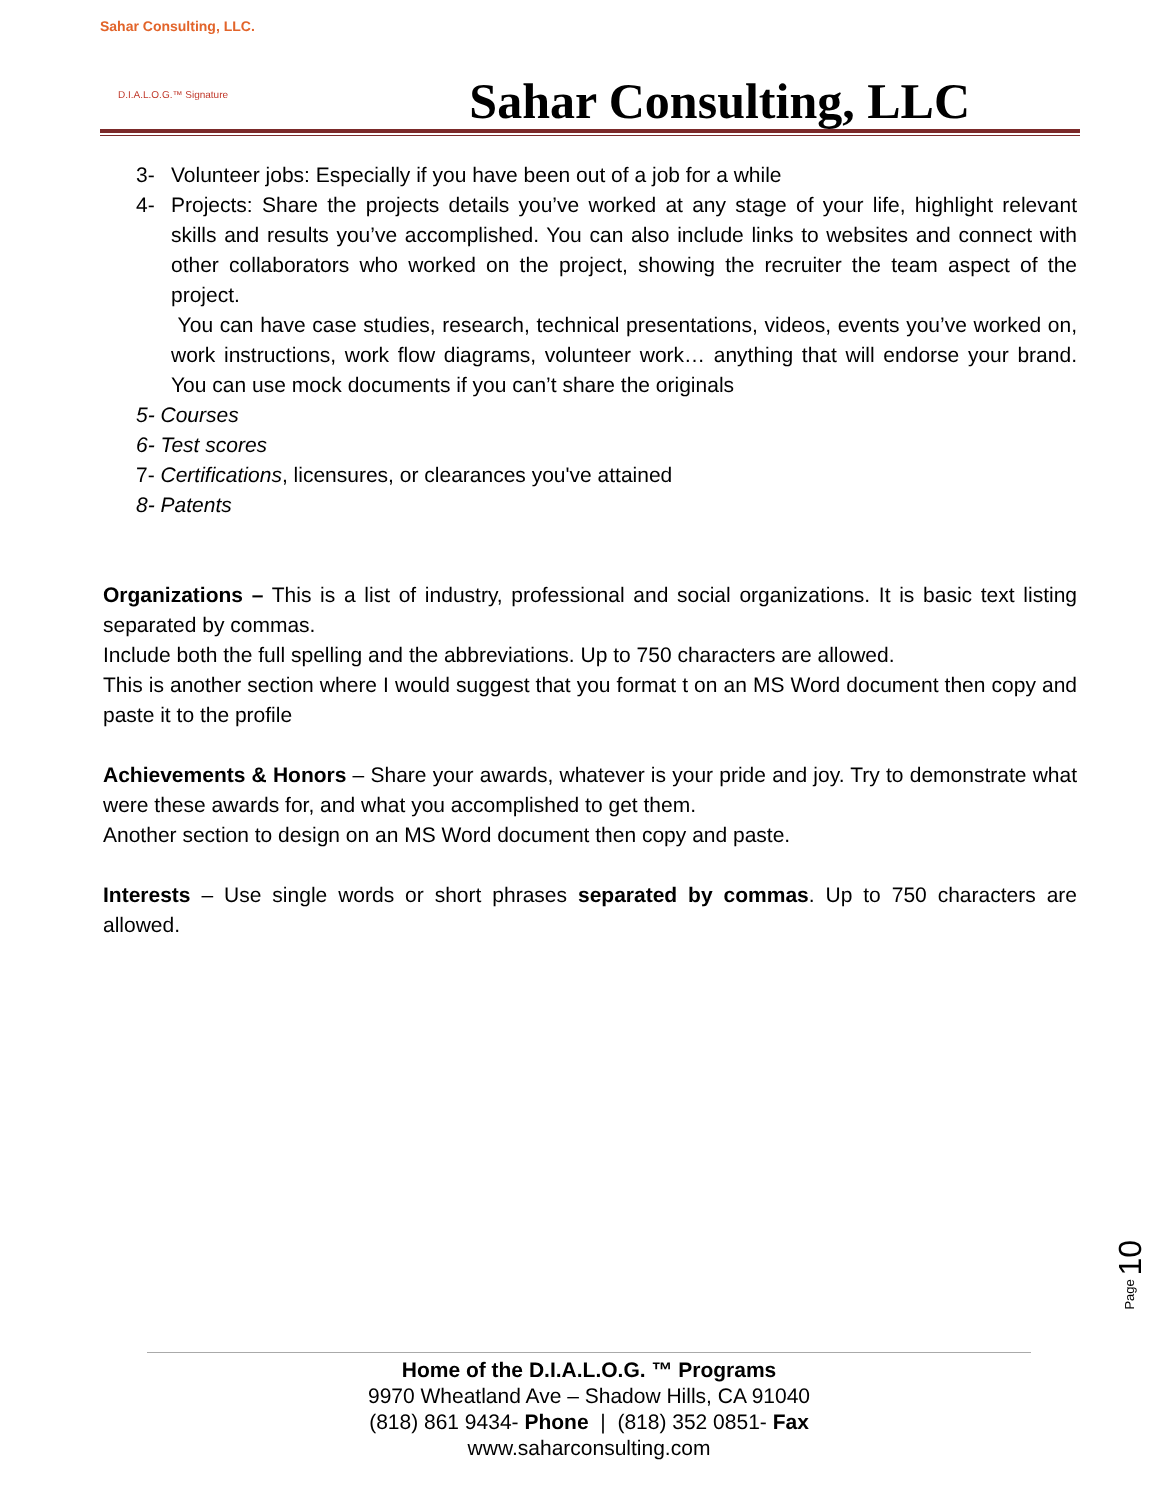Sahar Consulting, LLC.
D.I.A.L.O.G.™ Signature
Sahar Consulting, LLC
3- Volunteer jobs: Especially if you have been out of a job for a while
4- Projects: Share the projects details you’ve worked at any stage of your life, highlight relevant skills and results you’ve accomplished. You can also include links to websites and connect with other collaborators who worked on the project, showing the recruiter the team aspect of the project.
You can have case studies, research, technical presentations, videos, events you’ve worked on, work instructions, work flow diagrams, volunteer work… anything that will endorse your brand. You can use mock documents if you can’t share the originals
5- Courses
6- Test scores
7- Certifications, licensures, or clearances you've attained
8- Patents
Organizations – This is a list of industry, professional and social organizations. It is basic text listing separated by commas.
Include both the full spelling and the abbreviations. Up to 750 characters are allowed.
This is another section where I would suggest that you format t on an MS Word document then copy and paste it to the profile
Achievements & Honors – Share your awards, whatever is your pride and joy. Try to demonstrate what were these awards for, and what you accomplished to get them.
Another section to design on an MS Word document then copy and paste.
Interests – Use single words or short phrases separated by commas. Up to 750 characters are allowed.
Page 10
Home of the D.I.A.L.O.G. ™ Programs
9970 Wheatland Ave – Shadow Hills, CA 91040
(818) 861 9434- Phone | (818) 352 0851- Fax
www.saharconsulting.com